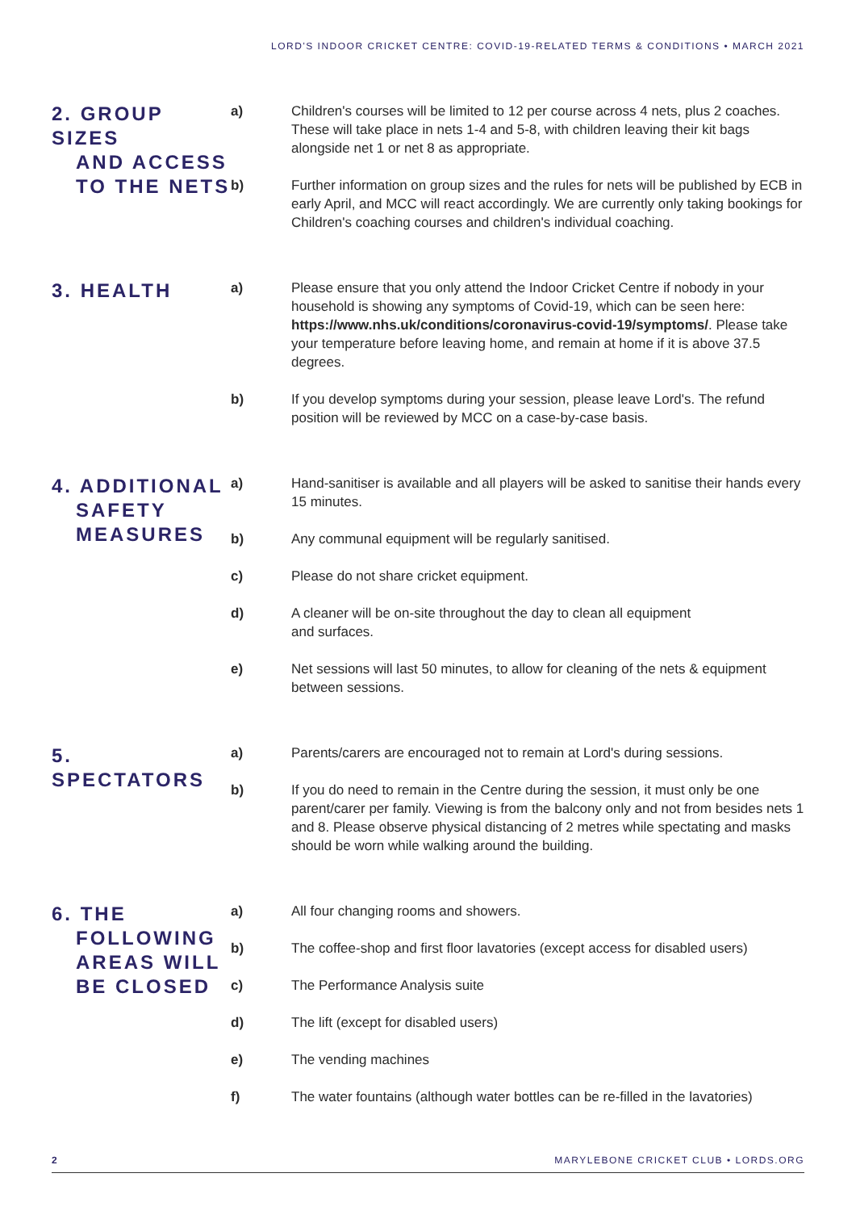LORD'S INDOOR CRICKET CENTRE: COVID-19-RELATED TERMS & CONDITIONS • MARCH 2021
2. GROUP SIZES
AND ACCESS
TO THE NETS
a) Children's courses will be limited to 12 per course across 4 nets, plus 2 coaches. These will take place in nets 1-4 and 5-8, with children leaving their kit bags alongside net 1 or net 8 as appropriate.
b) Further information on group sizes and the rules for nets will be published by ECB in early April, and MCC will react accordingly. We are currently only taking bookings for Children's coaching courses and children's individual coaching.
3. HEALTH
a) Please ensure that you only attend the Indoor Cricket Centre if nobody in your household is showing any symptoms of Covid-19, which can be seen here: https://www.nhs.uk/conditions/coronavirus-covid-19/symptoms/. Please take your temperature before leaving home, and remain at home if it is above 37.5 degrees.
b) If you develop symptoms during your session, please leave Lord's. The refund position will be reviewed by MCC on a case-by-case basis.
4. ADDITIONAL
SAFETY
MEASURES
a) Hand-sanitiser is available and all players will be asked to sanitise their hands every 15 minutes.
b) Any communal equipment will be regularly sanitised.
c) Please do not share cricket equipment.
d) A cleaner will be on-site throughout the day to clean all equipment
and surfaces.
e) Net sessions will last 50 minutes, to allow for cleaning of the nets & equipment between sessions.
5. SPECTATORS
a) Parents/carers are encouraged not to remain at Lord's during sessions.
b) If you do need to remain in the Centre during the session, it must only be one parent/carer per family. Viewing is from the balcony only and not from besides nets 1 and 8. Please observe physical distancing of 2 metres while spectating and masks should be worn while walking around the building.
6. THE
FOLLOWING
AREAS WILL
BE CLOSED
a) All four changing rooms and showers.
b) The coffee-shop and first floor lavatories (except access for disabled users)
c) The Performance Analysis suite
d) The lift (except for disabled users)
e) The vending machines
f) The water fountains (although water bottles can be re-filled in the lavatories)
2 MARYLEBONE CRICKET CLUB • LORDS.ORG